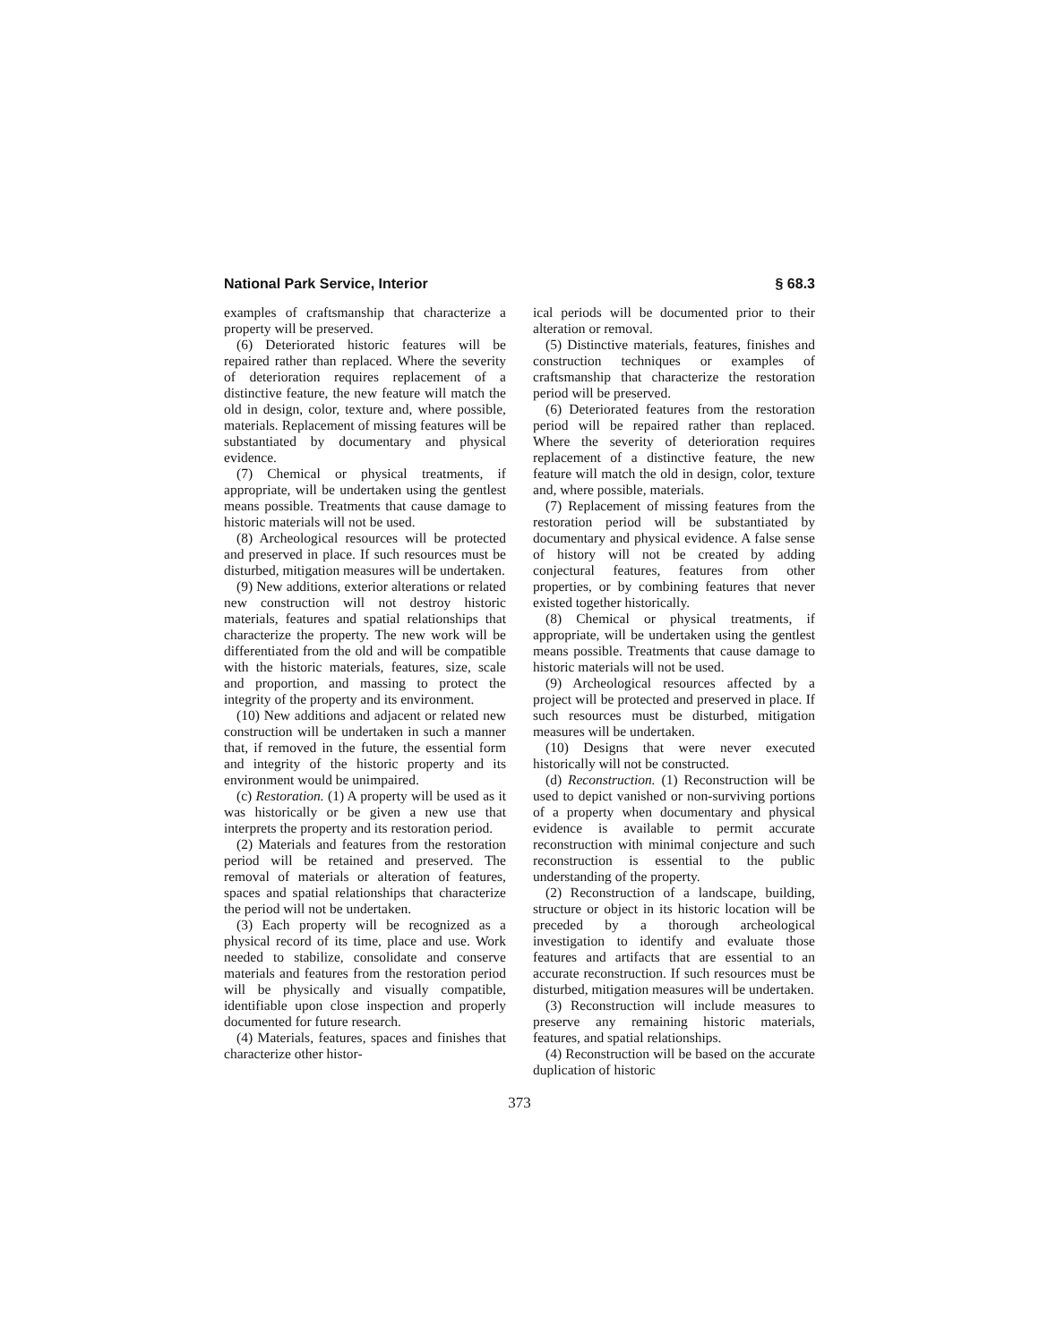National Park Service, Interior § 68.3
examples of craftsmanship that characterize a property will be preserved.
(6) Deteriorated historic features will be repaired rather than replaced. Where the severity of deterioration requires replacement of a distinctive feature, the new feature will match the old in design, color, texture and, where possible, materials. Replacement of missing features will be substantiated by documentary and physical evidence.
(7) Chemical or physical treatments, if appropriate, will be undertaken using the gentlest means possible. Treatments that cause damage to historic materials will not be used.
(8) Archeological resources will be protected and preserved in place. If such resources must be disturbed, mitigation measures will be undertaken.
(9) New additions, exterior alterations or related new construction will not destroy historic materials, features and spatial relationships that characterize the property. The new work will be differentiated from the old and will be compatible with the historic materials, features, size, scale and proportion, and massing to protect the integrity of the property and its environment.
(10) New additions and adjacent or related new construction will be undertaken in such a manner that, if removed in the future, the essential form and integrity of the historic property and its environment would be unimpaired.
(c) Restoration. (1) A property will be used as it was historically or be given a new use that interprets the property and its restoration period.
(2) Materials and features from the restoration period will be retained and preserved. The removal of materials or alteration of features, spaces and spatial relationships that characterize the period will not be undertaken.
(3) Each property will be recognized as a physical record of its time, place and use. Work needed to stabilize, consolidate and conserve materials and features from the restoration period will be physically and visually compatible, identifiable upon close inspection and properly documented for future research.
(4) Materials, features, spaces and finishes that characterize other histor-
ical periods will be documented prior to their alteration or removal.
(5) Distinctive materials, features, finishes and construction techniques or examples of craftsmanship that characterize the restoration period will be preserved.
(6) Deteriorated features from the restoration period will be repaired rather than replaced. Where the severity of deterioration requires replacement of a distinctive feature, the new feature will match the old in design, color, texture and, where possible, materials.
(7) Replacement of missing features from the restoration period will be substantiated by documentary and physical evidence. A false sense of history will not be created by adding conjectural features, features from other properties, or by combining features that never existed together historically.
(8) Chemical or physical treatments, if appropriate, will be undertaken using the gentlest means possible. Treatments that cause damage to historic materials will not be used.
(9) Archeological resources affected by a project will be protected and preserved in place. If such resources must be disturbed, mitigation measures will be undertaken.
(10) Designs that were never executed historically will not be constructed.
(d) Reconstruction. (1) Reconstruction will be used to depict vanished or non-surviving portions of a property when documentary and physical evidence is available to permit accurate reconstruction with minimal conjecture and such reconstruction is essential to the public understanding of the property.
(2) Reconstruction of a landscape, building, structure or object in its historic location will be preceded by a thorough archeological investigation to identify and evaluate those features and artifacts that are essential to an accurate reconstruction. If such resources must be disturbed, mitigation measures will be undertaken.
(3) Reconstruction will include measures to preserve any remaining historic materials, features, and spatial relationships.
(4) Reconstruction will be based on the accurate duplication of historic
373